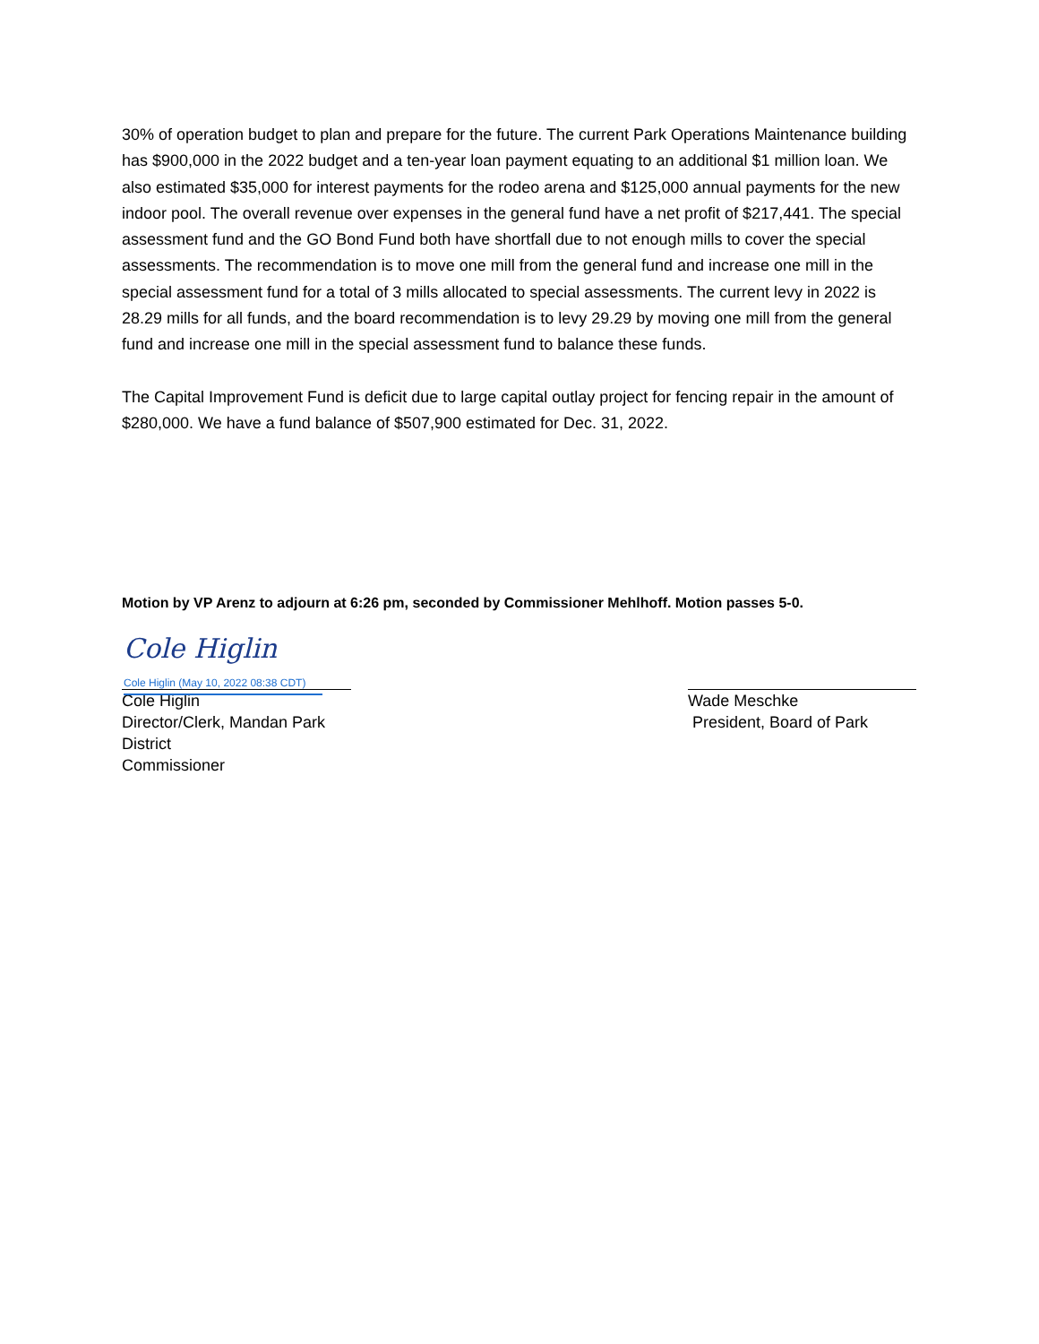30% of operation budget to plan and prepare for the future. The current Park Operations Maintenance building has $900,000 in the 2022 budget and a ten-year loan payment equating to an additional $1 million loan. We also estimated $35,000 for interest payments for the rodeo arena and $125,000 annual payments for the new indoor pool. The overall revenue over expenses in the general fund have a net profit of $217,441. The special assessment fund and the GO Bond Fund both have shortfall due to not enough mills to cover the special assessments. The recommendation is to move one mill from the general fund and increase one mill in the special assessment fund for a total of 3 mills allocated to special assessments. The current levy in 2022 is 28.29 mills for all funds, and the board recommendation is to levy 29.29 by moving one mill from the general fund and increase one mill in the special assessment fund to balance these funds.
The Capital Improvement Fund is deficit due to large capital outlay project for fencing repair in the amount of $280,000. We have a fund balance of $507,900 estimated for Dec. 31, 2022.
Motion by VP Arenz to adjourn at 6:26 pm, seconded by Commissioner Mehlhoff. Motion passes 5-0.
Cole Higlin
Cole Higlin (May 10, 2022 08:38 CDT)
Cole Higlin
Director/Clerk, Mandan Park District
Commissioner
Wade Meschke
President, Board of Park